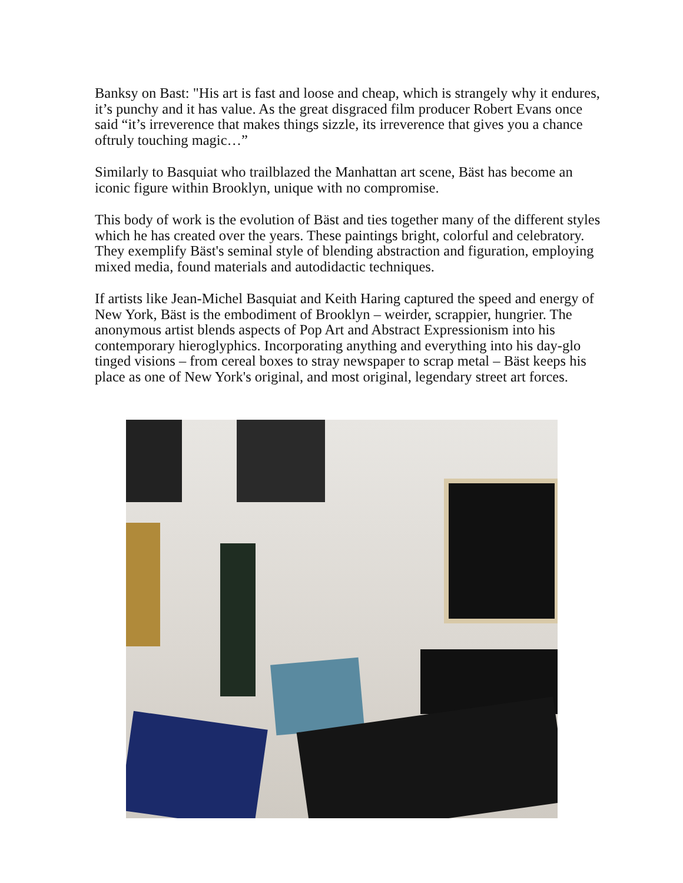Banksy on Bast: "His art is fast and loose and cheap, which is strangely why it endures, it’s punchy and it has value. As the great disgraced film producer Robert Evans once said “it’s irreverence that makes things sizzle, its irreverence that gives you a chance oftruly touching magic…”
Similarly to Basquiat who trailblazed the Manhattan art scene, Bäst has become an iconic figure within Brooklyn, unique with no compromise.
This body of work is the evolution of Bäst and ties together many of the different styles which he has created over the years. These paintings bright, colorful and celebratory. They exemplify Bäst's seminal style of blending abstraction and figuration, employing mixed media, found materials and autodidactic techniques.
If artists like Jean-Michel Basquiat and Keith Haring captured the speed and energy of New York, Bäst is the embodiment of Brooklyn – weirder, scrappier, hungrier. The anonymous artist blends aspects of Pop Art and Abstract Expressionism into his contemporary hieroglyphics. Incorporating anything and everything into his day-glo tinged visions – from cereal boxes to stray newspaper to scrap metal – Bäst keeps his place as one of New York's original, and most original, legendary street art forces.